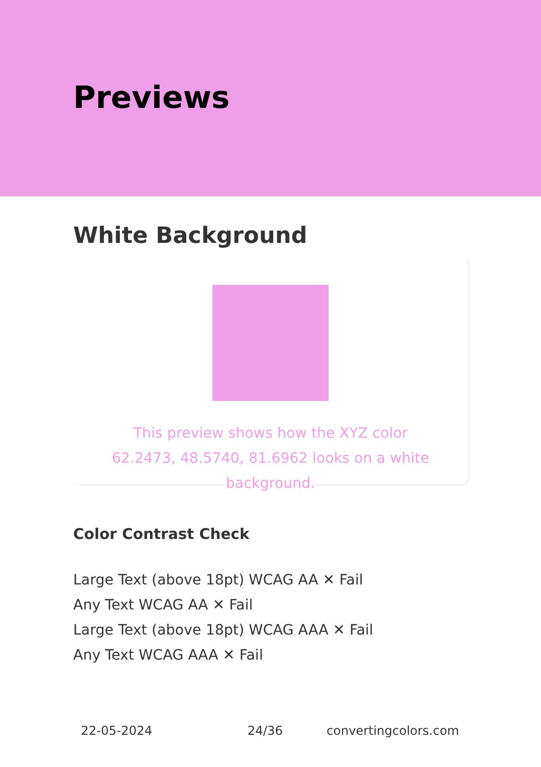Previews
White Background
This preview shows how the XYZ color 62.2473, 48.5740, 81.6962 looks on a white background.
Color Contrast Check
Large Text (above 18pt) WCAG AA ✕ Fail
Any Text WCAG AA ✕ Fail
Large Text (above 18pt) WCAG AAA ✕ Fail
Any Text WCAG AAA ✕ Fail
22-05-2024 24/36 convertingcolors.com